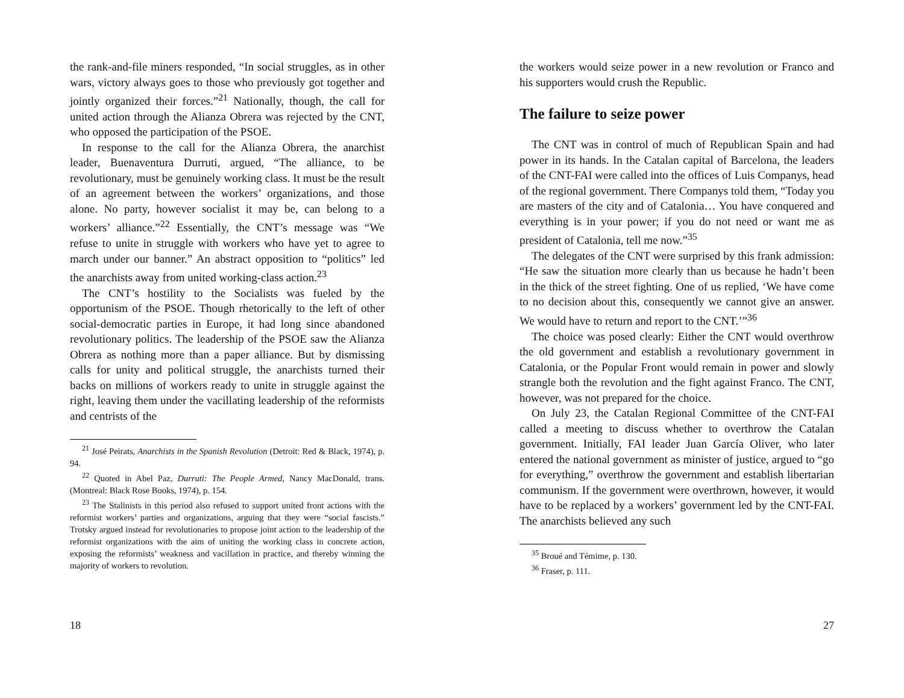the rank-and-file miners responded, “In social struggles, as in other wars, victory always goes to those who previously got together and jointly organized their forces.”<sup>21</sup> Nationally, though, the call for united action through the Alianza Obrera was rejected by the CNT, who opposed the participation of the PSOE.
In response to the call for the Alianza Obrera, the anarchist leader, Buenaventura Durruti, argued, “The alliance, to be revolutionary, must be genuinely working class. It must be the result of an agreement between the workers’ organizations, and those alone. No party, however socialist it may be, can belong to a workers’ alliance.”<sup>22</sup> Essentially, the CNT’s message was “We refuse to unite in struggle with workers who have yet to agree to march under our banner.” An abstract opposition to “politics” led the anarchists away from united working-class action.<sup>23</sup>
The CNT’s hostility to the Socialists was fueled by the opportunism of the PSOE. Though rhetorically to the left of other social-democratic parties in Europe, it had long since abandoned revolutionary politics. The leadership of the PSOE saw the Alianza Obrera as nothing more than a paper alliance. But by dismissing calls for unity and political struggle, the anarchists turned their backs on millions of workers ready to unite in struggle against the right, leaving them under the vacillating leadership of the reformists and centrists of the
<sup>21</sup> José Peirats, Anarchists in the Spanish Revolution (Detroit: Red & Black, 1974), p. 94.
<sup>22</sup> Quoted in Abel Paz, Durruti: The People Armed, Nancy MacDonald, trans. (Montreal: Black Rose Books, 1974), p. 154.
<sup>23</sup> The Stalinists in this period also refused to support united front actions with the reformist workers’ parties and organizations, arguing that they were “social fascists.” Trotsky argued instead for revolutionaries to propose joint action to the leadership of the reformist organizations with the aim of uniting the working class in concrete action, exposing the reformists’ weakness and vacillation in practice, and thereby winning the majority of workers to revolution.
18
the workers would seize power in a new revolution or Franco and his supporters would crush the Republic.
The failure to seize power
The CNT was in control of much of Republican Spain and had power in its hands. In the Catalan capital of Barcelona, the leaders of the CNT-FAI were called into the offices of Luis Companys, head of the regional government. There Companys told them, “Today you are masters of the city and of Catalonia… You have conquered and everything is in your power; if you do not need or want me as president of Catalonia, tell me now.”<sup>35</sup>
The delegates of the CNT were surprised by this frank admission: “He saw the situation more clearly than us because he hadn’t been in the thick of the street fighting. One of us replied, ‘We have come to no decision about this, consequently we cannot give an answer. We would have to return and report to the CNT.’”<sup>36</sup>
The choice was posed clearly: Either the CNT would overthrow the old government and establish a revolutionary government in Catalonia, or the Popular Front would remain in power and slowly strangle both the revolution and the fight against Franco. The CNT, however, was not prepared for the choice.
On July 23, the Catalan Regional Committee of the CNT-FAI called a meeting to discuss whether to overthrow the Catalan government. Initially, FAI leader Juan García Oliver, who later entered the national government as minister of justice, argued to “go for everything,” overthrow the government and establish libertarian communism. If the government were overthrown, however, it would have to be replaced by a workers’ government led by the CNT-FAI. The anarchists believed any such
<sup>35</sup> Broué and Témime, p. 130.
<sup>36</sup> Fraser, p. 111.
27